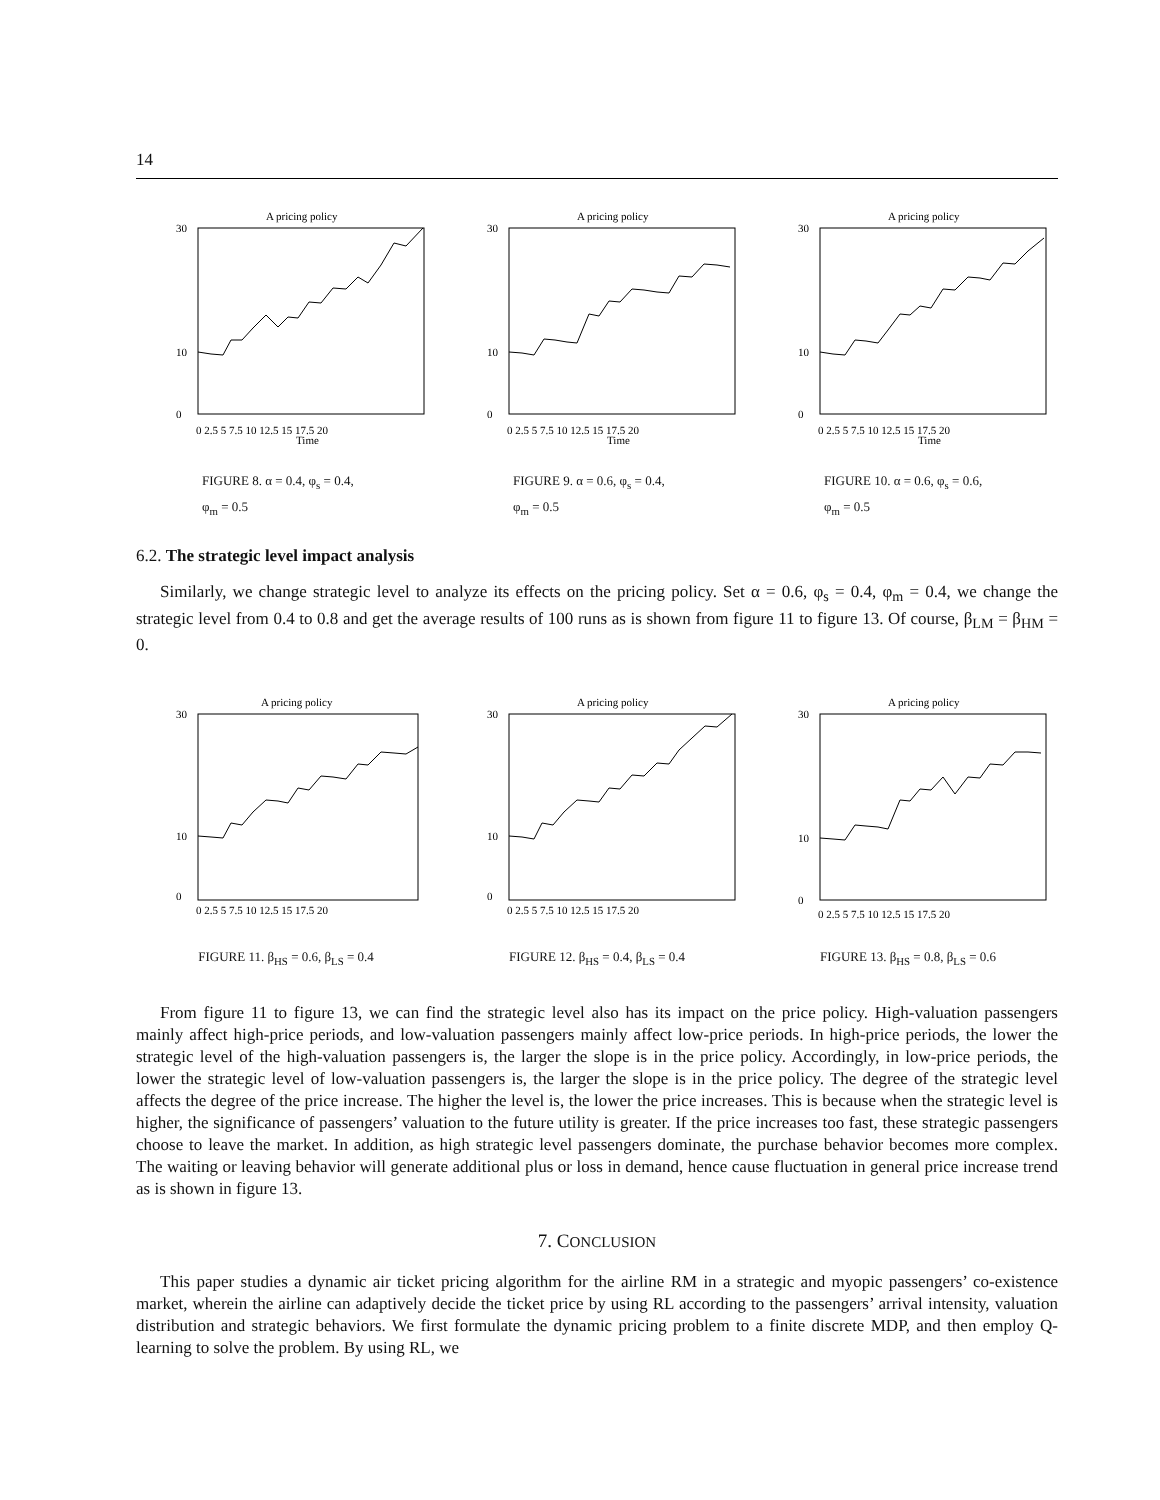14
A pricing policy
30
10
0
0 2.5 5 7.5 10 12.5 15 17.5 20
Time
FIGURE 8. α = 0.4, φ<sub>s</sub> = 0.4, φ<sub>m</sub> = 0.5
A pricing policy
30
10
0
0 2.5 5 7.5 10 12.5 15 17.5 20
Time
FIGURE 9. α = 0.6, φ<sub>s</sub> = 0.4, φ<sub>m</sub> = 0.5
A pricing policy
30
10
0
0 2.5 5 7.5 10 12.5 15 17.5 20
Time
FIGURE 10. α = 0.6, φ<sub>s</sub> = 0.6, φ<sub>m</sub> = 0.5
6.2. The strategic level impact analysis
Similarly, we change strategic level to analyze its effects on the pricing policy. Set α = 0.6, φ<sub>s</sub> = 0.4, φ<sub>m</sub> = 0.4, we change the strategic level from 0.4 to 0.8 and get the average results of 100 runs as is shown from figure 11 to figure 13. Of course, β<sub>LM</sub> = β<sub>HM</sub> = 0.
A pricing policy
30
10
0
0 2.5 5 7.5 10 12.5 15 17.5 20
FIGURE 11. β<sub>HS</sub> = 0.6, β<sub>LS</sub> = 0.4
A pricing policy
30
10
0
0 2.5 5 7.5 10 12.5 15 17.5 20
FIGURE 12. β<sub>HS</sub> = 0.4, β<sub>LS</sub> = 0.4
A pricing policy
30
10
0
0 2.5 5 7.5 10 12.5 15 17.5 20
FIGURE 13. β<sub>HS</sub> = 0.8, β<sub>LS</sub> = 0.6
From figure 11 to figure 13, we can find the strategic level also has its impact on the price policy. High-valuation passengers mainly affect high-price periods, and low-valuation passengers mainly affect low-price periods. In high-price periods, the lower the strategic level of the high-valuation passengers is, the larger the slope is in the price policy. Accordingly, in low-price periods, the lower the strategic level of low-valuation passengers is, the larger the slope is in the price policy. The degree of the strategic level affects the degree of the price increase. The higher the level is, the lower the price increases. This is because when the strategic level is higher, the significance of passengers’ valuation to the future utility is greater. If the price increases too fast, these strategic passengers choose to leave the market. In addition, as high strategic level passengers dominate, the purchase behavior becomes more complex. The waiting or leaving behavior will generate additional plus or loss in demand, hence cause fluctuation in general price increase trend as is shown in figure 13.
7. CONCLUSION
This paper studies a dynamic air ticket pricing algorithm for the airline RM in a strategic and myopic passengers’ co-existence market, wherein the airline can adaptively decide the ticket price by using RL according to the passengers’ arrival intensity, valuation distribution and strategic behaviors. We first formulate the dynamic pricing problem to a finite discrete MDP, and then employ Q-learning to solve the problem. By using RL, we